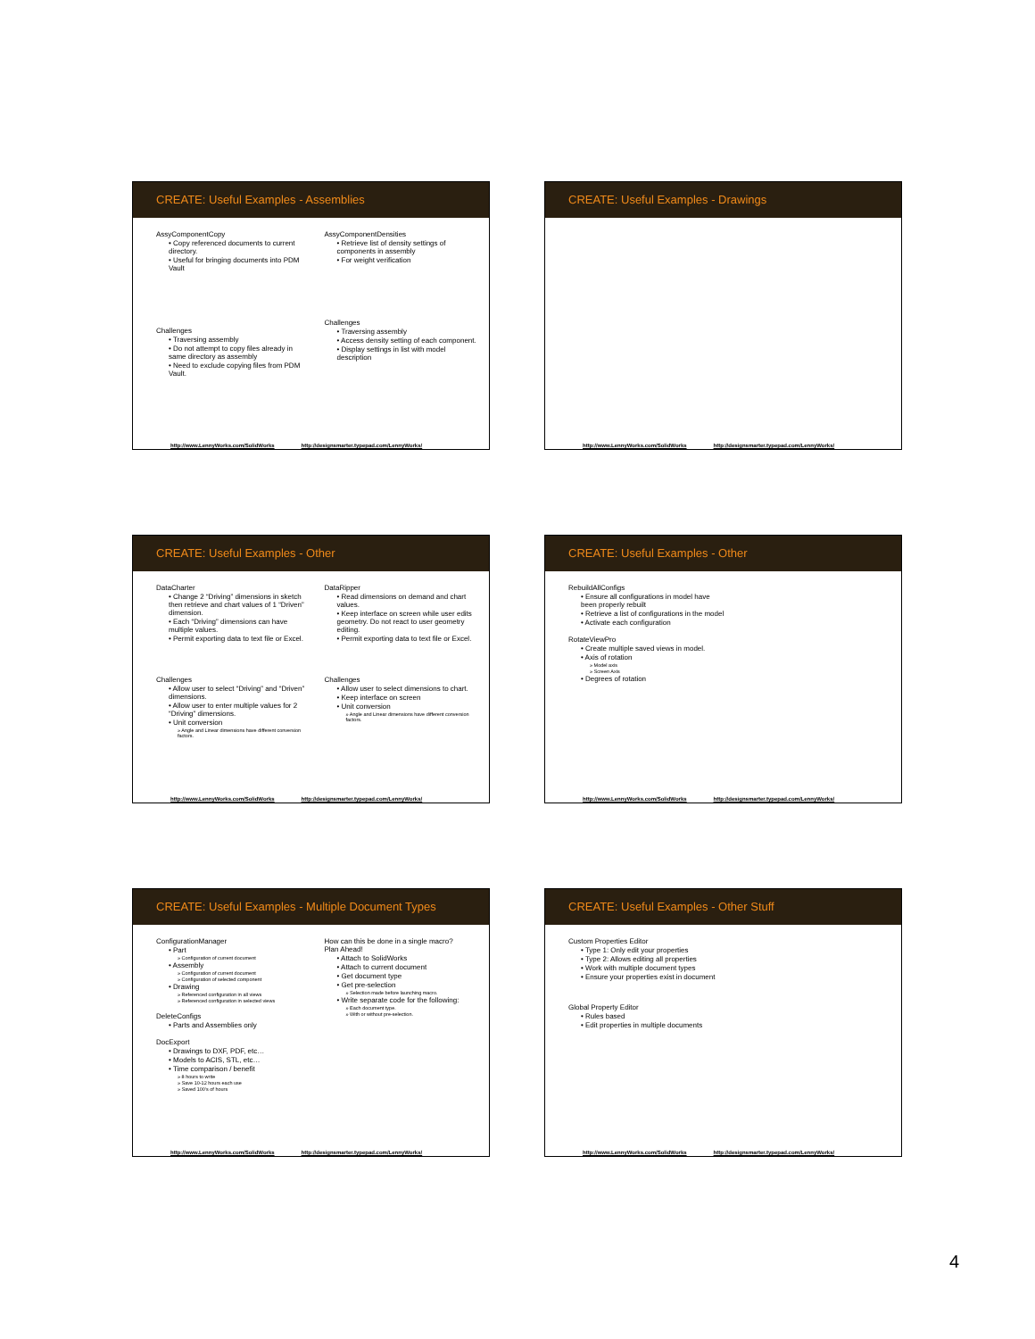CREATE: Useful Examples - Assemblies
AssyComponentCopy
• Copy referenced documents to current directory.
• Useful for bringing documents into PDM Vault
Challenges
• Traversing assembly
• Do not attempt to copy files already in same directory as assembly
• Need to exclude copying files from PDM Vault.
AssyComponentDensities
• Retrieve list of density settings of components in assembly
• For weight verification
Challenges
• Traversing assembly
• Access density setting of each component.
• Display settings in list with model description
http://www.LennyWorks.com/SolidWorks http://designsmarter.typepad.com/LennyWorks/
CREATE: Useful Examples - Drawings
http://www.LennyWorks.com/SolidWorks http://designsmarter.typepad.com/LennyWorks/
CREATE: Useful Examples - Other
DataCharter
• Change 2 “Driving” dimensions in sketch then retrieve and chart values of 1 “Driven” dimension.
• Each “Driving” dimensions can have multiple values.
• Permit exporting data to text file or Excel.
Challenges
• Allow user to select “Driving” and “Driven” dimensions.
• Allow user to enter multiple values for 2 “Driving” dimensions.
• Unit conversion
» Angle and Linear dimensions have different conversion factors.
DataRipper
• Read dimensions on demand and chart values.
• Keep interface on screen while user edits geometry. Do not react to user geometry editing.
• Permit exporting data to text file or Excel.
Challenges
• Allow user to select dimensions to chart.
• Keep interface on screen
• Unit conversion
» Angle and Linear dimensions have different conversion factors.
http://www.LennyWorks.com/SolidWorks http://designsmarter.typepad.com/LennyWorks/
CREATE: Useful Examples - Other
RebuildAllConfigs
• Ensure all configurations in model have been properly rebuilt
• Retrieve a list of configurations in the model
• Activate each configuration
RotateViewPro
• Create multiple saved views in model.
• Axis of rotation
» Model axis
» Screen Axis
• Degrees of rotation
http://www.LennyWorks.com/SolidWorks http://designsmarter.typepad.com/LennyWorks/
CREATE: Useful Examples - Multiple Document Types
ConfigurationManager
• Part
» Configuration of current document
• Assembly
» Configuration of current document
» Configuration of selected component
• Drawing
» Referenced configuration in all views
» Referenced configuration in selected views
DeleteConfigs
• Parts and Assemblies only
DocExport
• Drawings to DXF, PDF, etc…
• Models to ACIS, STL, etc…
• Time comparison / benefit
» 8 hours to write
» Save 10-12 hours each use
» Saved 100’s of hours
How can this be done in a single macro?
Plan Ahead!
• Attach to SolidWorks
• Attach to current document
• Get document type
• Get pre-selection
» Selection made before launching macro.
• Write separate code for the following:
» Each document type.
» With or without pre-selection.
http://www.LennyWorks.com/SolidWorks http://designsmarter.typepad.com/LennyWorks/
CREATE: Useful Examples - Other Stuff
Custom Properties Editor
• Type 1: Only edit your properties
• Type 2: Allows editing all properties
• Work with multiple document types
• Ensure your properties exist in document
Global Property Editor
• Rules based
• Edit properties in multiple documents
http://www.LennyWorks.com/SolidWorks http://designsmarter.typepad.com/LennyWorks/
4